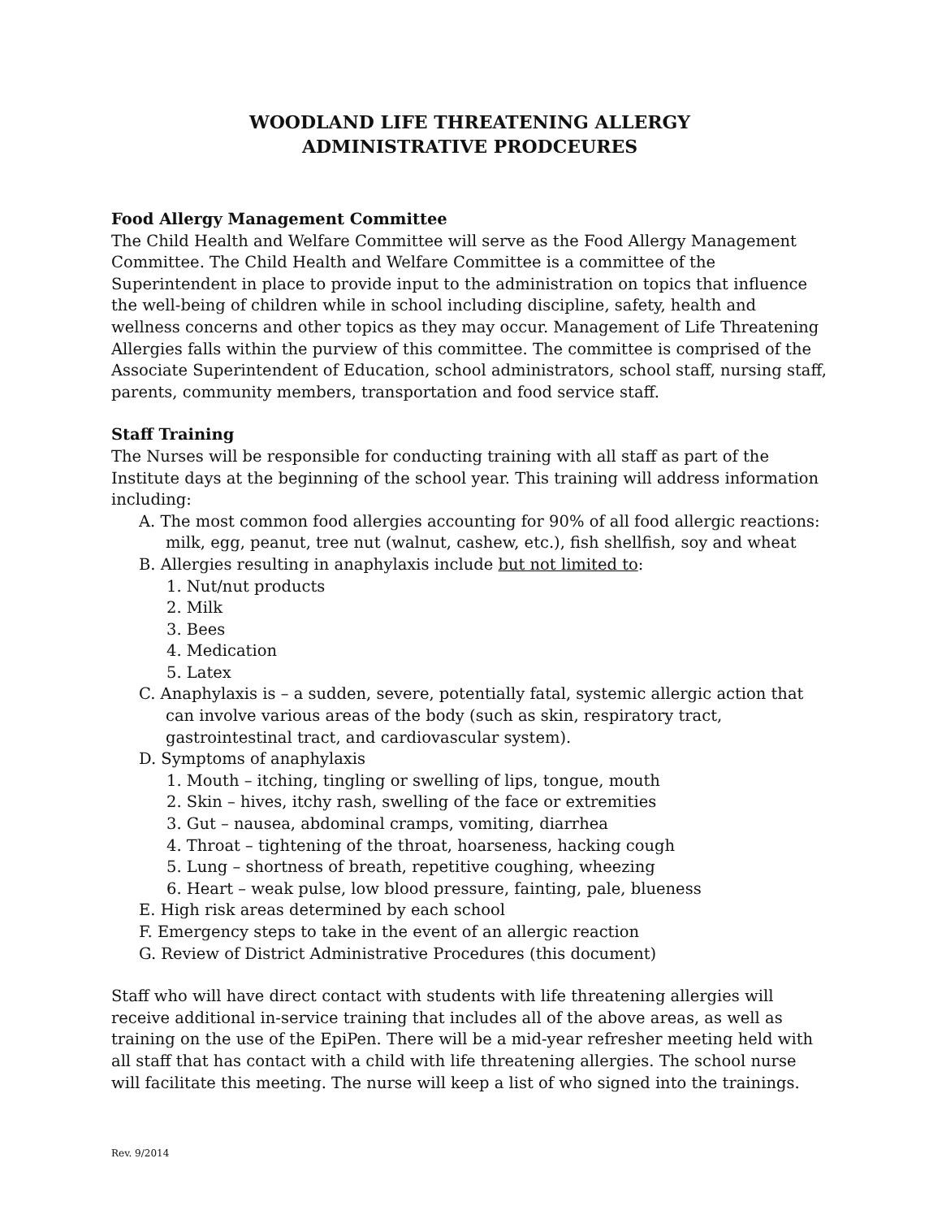WOODLAND LIFE THREATENING ALLERGY
ADMINISTRATIVE PRODCEURES
Food Allergy Management Committee
The Child Health and Welfare Committee will serve as the Food Allergy Management Committee. The Child Health and Welfare Committee is a committee of the Superintendent in place to provide input to the administration on topics that influence the well-being of children while in school including discipline, safety, health and wellness concerns and other topics as they may occur. Management of Life Threatening Allergies falls within the purview of this committee. The committee is comprised of the Associate Superintendent of Education, school administrators, school staff, nursing staff, parents, community members, transportation and food service staff.
Staff Training
The Nurses will be responsible for conducting training with all staff as part of the Institute days at the beginning of the school year. This training will address information including:
A. The most common food allergies accounting for 90% of all food allergic reactions: milk, egg, peanut, tree nut (walnut, cashew, etc.), fish shellfish, soy and wheat
B. Allergies resulting in anaphylaxis include but not limited to:
1. Nut/nut products
2. Milk
3. Bees
4. Medication
5. Latex
C. Anaphylaxis is – a sudden, severe, potentially fatal, systemic allergic action that can involve various areas of the body (such as skin, respiratory tract, gastrointestinal tract, and cardiovascular system).
D. Symptoms of anaphylaxis
1. Mouth – itching, tingling or swelling of lips, tongue, mouth
2. Skin – hives, itchy rash, swelling of the face or extremities
3. Gut – nausea, abdominal cramps, vomiting, diarrhea
4. Throat – tightening of the throat, hoarseness, hacking cough
5. Lung – shortness of breath, repetitive coughing, wheezing
6. Heart – weak pulse, low blood pressure, fainting, pale, blueness
E. High risk areas determined by each school
F. Emergency steps to take in the event of an allergic reaction
G. Review of District Administrative Procedures (this document)
Staff who will have direct contact with students with life threatening allergies will receive additional in-service training that includes all of the above areas, as well as training on the use of the EpiPen. There will be a mid-year refresher meeting held with all staff that has contact with a child with life threatening allergies. The school nurse will facilitate this meeting. The nurse will keep a list of who signed into the trainings.
Rev. 9/2014